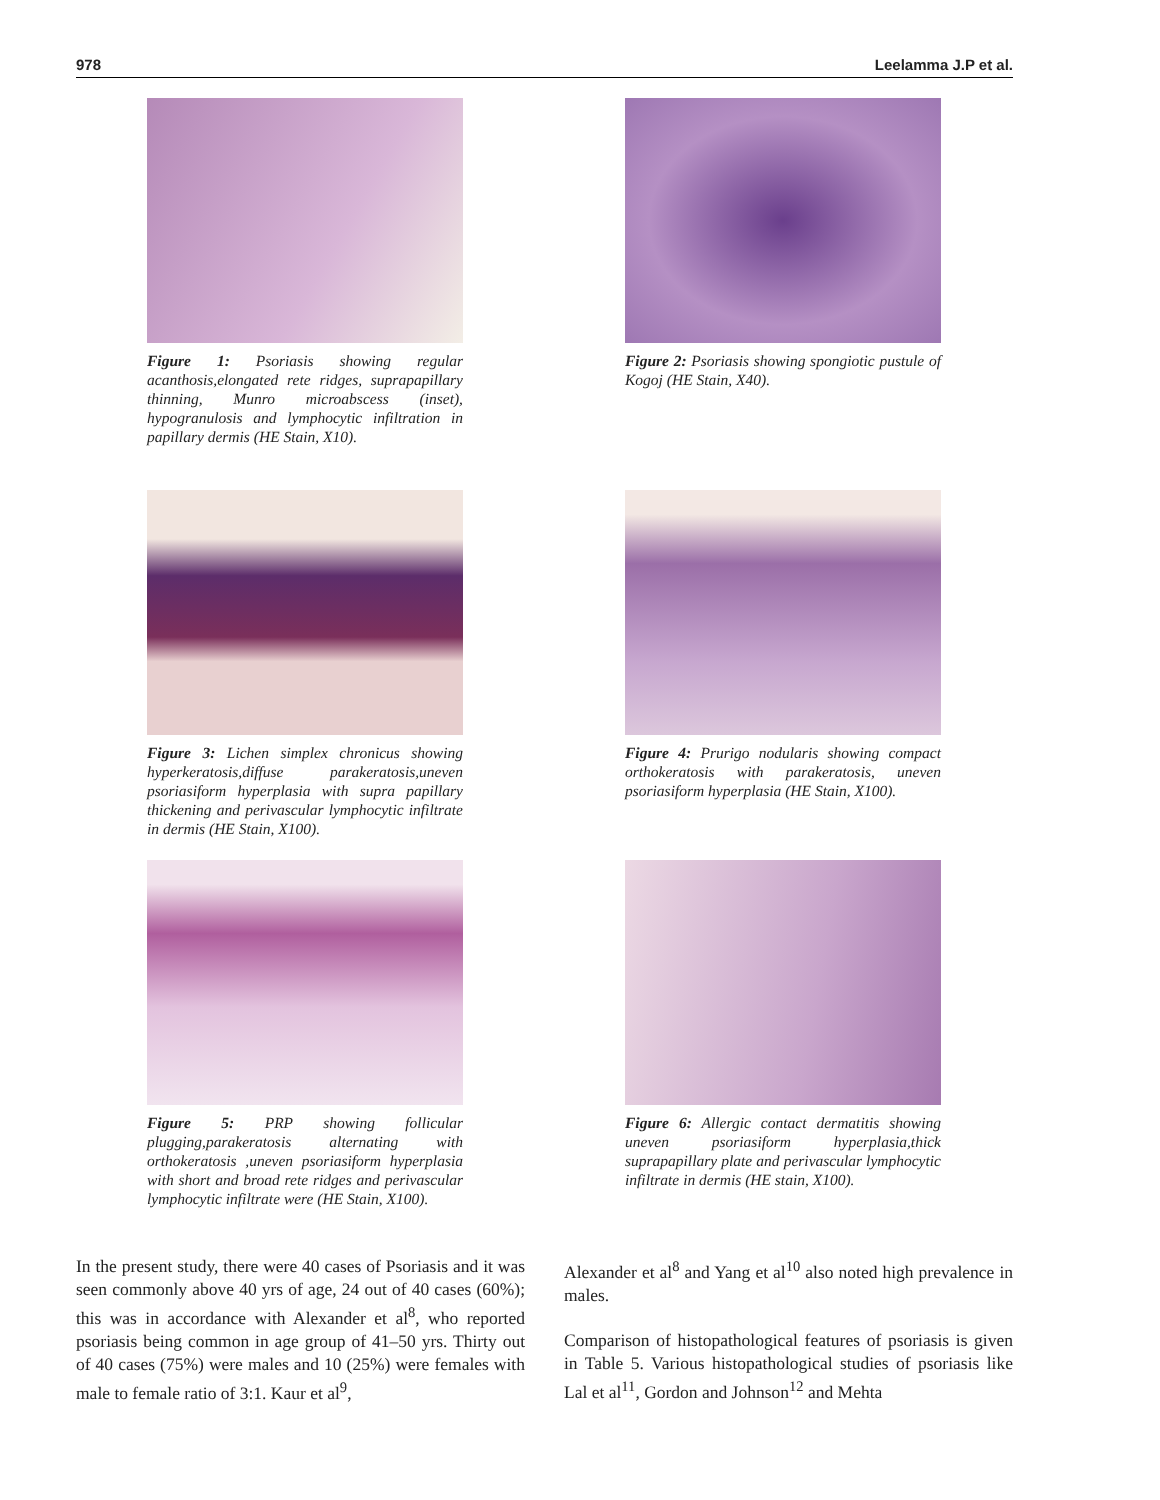978 Leelamma J.P et al.
Figure 1: Psoriasis showing regular acanthosis,elongated rete ridges, suprapapillary thinning, Munro microabscess (inset), hypogranulosis and lymphocytic infiltration in papillary dermis (HE Stain, X10).
Figure 2: Psoriasis showing spongiotic pustule of Kogoj (HE Stain, X40).
Figure 3: Lichen simplex chronicus showing hyperkeratosis,diffuse parakeratosis,uneven psoriasiform hyperplasia with supra papillary thickening and perivascular lymphocytic infiltrate in dermis (HE Stain, X100).
Figure 4: Prurigo nodularis showing compact orthokeratosis with parakeratosis, uneven psoriasiform hyperplasia (HE Stain, X100).
Figure 5: PRP showing follicular plugging,parakeratosis alternating with orthokeratosis ,uneven psoriasiform hyperplasia with short and broad rete ridges and perivascular lymphocytic infiltrate were (HE Stain, X100).
Figure 6: Allergic contact dermatitis showing uneven psoriasiform hyperplasia,thick suprapapillary plate and perivascular lymphocytic infiltrate in dermis (HE stain, X100).
In the present study, there were 40 cases of Psoriasis and it was seen commonly above 40 yrs of age, 24 out of 40 cases (60%); this was in accordance with Alexander et al<sup>8</sup>, who reported psoriasis being common in age group of 41–50 yrs. Thirty out of 40 cases (75%) were males and 10 (25%) were females with male to female ratio of 3:1. Kaur et al<sup>9</sup>,
Alexander et al<sup>8</sup> and Yang et al<sup>10</sup> also noted high prevalence in males.
Comparison of histopathological features of psoriasis is given in Table 5. Various histopathological studies of psoriasis like Lal et al<sup>11</sup>, Gordon and Johnson<sup>12</sup> and Mehta